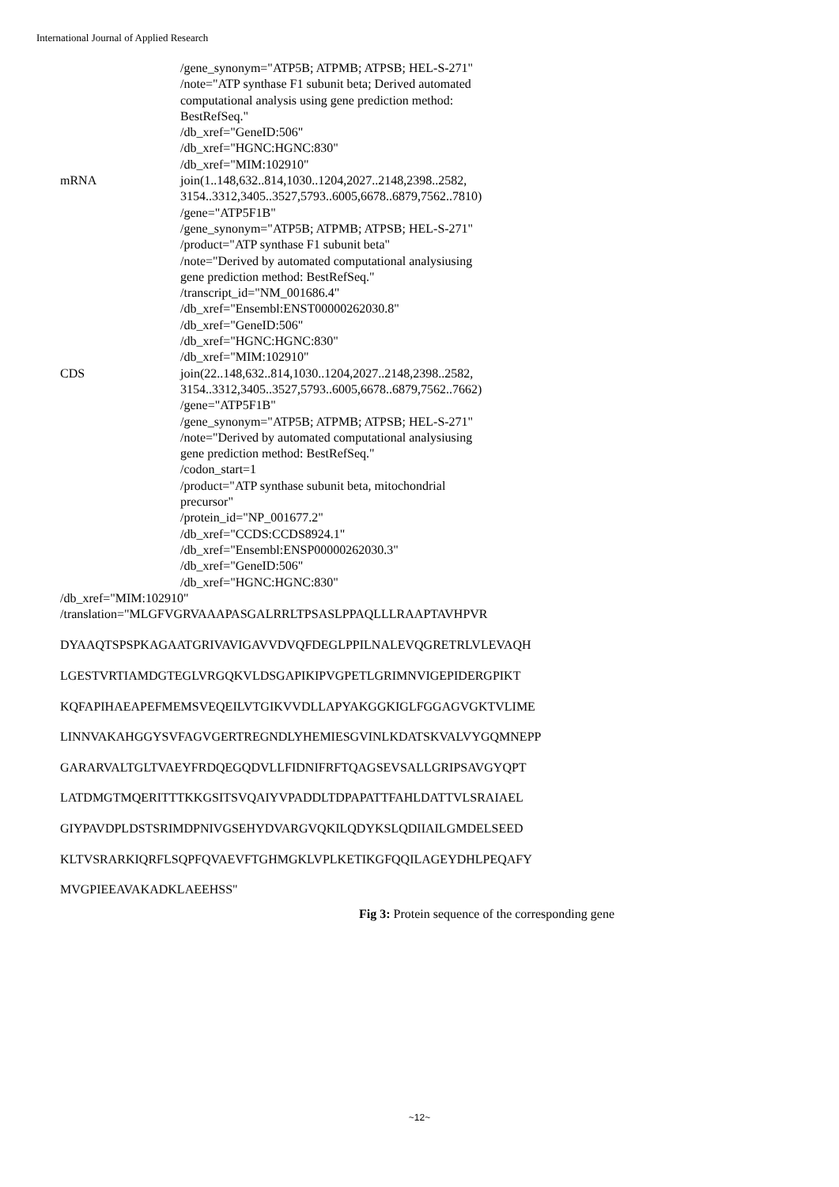International Journal of Applied Research
/gene_synonym="ATP5B; ATPMB; ATPSB; HEL-S-271"
/note="ATP synthase F1 subunit beta; Derived automated
computational analysis using gene prediction method:
BestRefSeq."
/db_xref="GeneID:506"
/db_xref="HGNC:HGNC:830"
/db_xref="MIM:102910"
mRNA join(1..148,632..814,1030..1204,2027..2148,2398..2582,
3154..3312,3405..3527,5793..6005,6678..6879,7562..7810)
/gene="ATP5F1B"
/gene_synonym="ATP5B; ATPMB; ATPSB; HEL-S-271"
/product="ATP synthase F1 subunit beta"
/note="Derived by automated computational analysiusing
gene prediction method: BestRefSeq."
/transcript_id="NM_001686.4"
/db_xref="Ensembl:ENST00000262030.8"
/db_xref="GeneID:506"
/db_xref="HGNC:HGNC:830"
/db_xref="MIM:102910"
CDS join(22..148,632..814,1030..1204,2027..2148,2398..2582,
3154..3312,3405..3527,5793..6005,6678..6879,7562..7662)
/gene="ATP5F1B"
/gene_synonym="ATP5B; ATPMB; ATPSB; HEL-S-271"
/note="Derived by automated computational analysiusing
gene prediction method: BestRefSeq."
/codon_start=1
/product="ATP synthase subunit beta, mitochondrial
precursor"
/protein_id="NP_001677.2"
/db_xref="CCDS:CCDS8924.1"
/db_xref="Ensembl:ENSP00000262030.3"
/db_xref="GeneID:506"
/db_xref="HGNC:HGNC:830"
/db_xref="MIM:102910"
/translation="MLGFVGRVAAAPASGALRRLTPSASLPPAQLLLRAAPTAVHPVR
DYAAQTSPSPKAGAATGRIVAVIGAVVDVQFDEGLPPILNALEVQGRETRLVLEVAQH
LGESTVRTIAMDGTEGLVRGQKVLDSGAPIKIPVGPETLGRIMNVIGEPIDERGPIKT
KQFAPIHAEAPEFMEMSVEQEILVTGIKVVDLLAPYAKGGKIGLFGGAGVGKTVLIME
LINNVAKAHGGYSVFAGVGERTREGNDLYHEMIESGVINLKDATSKVALVYGQMNEPP
GARARVALTGLTVAEYFRDQEGQDVLLFIDNIFRFTQAGSEVSALLGRIPSAVGYQPT
LATDMGTMQERITTTKKGSITSVQAIYVPADDLTDPAPATTFAHLDATTVLSRAIAEL
GIYPAVDPLDSTSRIMDPNIVGSEHYDVARGVQKILQDYKSLQDIIAILGMDELSEED
KLTVSRARKIQRFLSQPFQVAEVFTGHMGKLVPLKETIKGFQQILAGEYDHLPEQAFY
MVGPIEEAVAKADKLAEEHSS"
Fig 3: Protein sequence of the corresponding gene
~12~